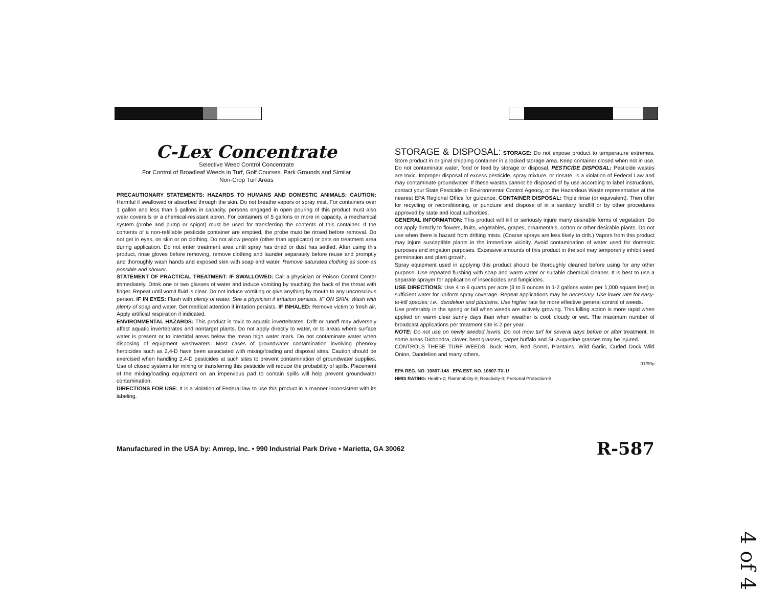C-Lex Concentrate
Selective Weed Control Concentrate
For Control of Broadleaf Weeds in Turf, Golf Courses, Park Grounds and Similar
Non-Crop Turf Areas
PRECAUTIONARY STATEMENTS: HAZARDS TO HUMANS AND DOMESTIC ANIMALS: CAUTION: Harmful if swallowed or absorbed through the skin. Do not breathe vapors or spray mist. For containers over 1 gallon and less than 5 gallons in capacity, persons engaged in open pouring of this product must also wear coveralls or a chemical-resistant apron. For containers of 5 gallons or more in capacity, a mechanical system (probe and pump or spigot) must be used for transferring the contents of this container. If the contents of a non-refillable pesticide container are emptied, the probe must be rinsed before removal. Do not get in eyes, on skin or on clothing. Do not allow people (other than applicator) or pets on treatment area during application. Do not enter treatment area until spray has dried or dust has settled. After using this product, rinse gloves before removing, remove clothing and launder separately before reuse and promptly and thoroughly wash hands and exposed skin with soap and water. Remove saturated clothing as soon as possible and shower.
STATEMENT OF PRACTICAL TREATMENT: IF SWALLOWED: Call a physician or Poison Control Center immediately. Drink one or two glasses of water and induce vomiting by touching the back of the throat with finger. Repeat until vomit fluid is clear. Do not induce vomiting or give anything by mouth to any unconscious person. IF IN EYES: Flush with plenty of water. See a physician if irritation persists. IF ON SKIN: Wash with plenty of soap and water. Get medical attention if irritation persists. IF INHALED: Remove victim to fresh air. Apply artificial respiration if indicated.
ENVIRONMENTAL HAZARDS: This product is toxic to aquatic invertebrates. Drift or runoff may adversely affect aquatic invertebrates and nontarget plants. Do not apply directly to water, or to areas where surface water is present or to intertidal areas below the mean high water mark. Do not contaminate water when disposing of equipment washwaters. Most cases of groundwater contamination involving phenoxy herbicides such as 2,4-D have been associated with mixing/loading and disposal sites. Caution should be exercised when handling 2,4-D pesticides at such sites to prevent contamination of groundwater supplies. Use of closed systems for mixing or transferring this pesticide will reduce the probability of spills. Placement of the mixing/loading equipment on an impervious pad to contain spills will help prevent groundwater contamination.
DIRECTIONS FOR USE: It is a violation of Federal law to use this product in a manner inconsistent with its labeling.
STORAGE & DISPOSAL:
STORAGE: Do not expose product to temperature extremes. Store product in original shipping container in a locked storage area. Keep container closed when not in use. Do not contaminate water, food or feed by storage or disposal. PESTICIDE DISPOSAL: Pesticide wastes are toxic. Improper disposal of excess pesticide, spray mixture, or rinsate, is a violation of Federal Law and may contaminate groundwater. If these wastes cannot be disposed of by use according to label instructions, contact your State Pesticide or Environmental Control Agency, or the Hazardous Waste representative at the nearest EPA Regional Office for guidance. CONTAINER DISPOSAL: Triple rinse (or equivalent). Then offer for recycling or reconditioning, or puncture and dispose of in a sanitary landfill or by other procedures approved by state and local authorities.
GENERAL INFORMATION: This product will kill or seriously injure many desirable forms of vegetation. Do not apply directly to flowers, fruits, vegetables, grapes, ornamentals, cotton or other desirable plants. Do not use when there is hazard from drifting mists. (Coarse sprays are less likely to drift.) Vapors from this product may injure susceptible plants in the immediate vicinity. Avoid contamination of water used for domestic purposes and irrigation purposes. Excessive amounts of this product in the soil may temporarily inhibit seed germination and plant growth.
Spray equipment used in applying this product should be thoroughly cleaned before using for any other purpose. Use repeated flushing with soap and warm water or suitable chemical cleaner. It is best to use a separate sprayer for application of insecticides and fungicides.
USE DIRECTIONS: Use 4 to 6 quarts per acre (3 to 5 ounces in 1-2 gallons water per 1,000 square feet) in sufficient water for uniform spray coverage. Repeat applications may be necessary. Use lower rate for easy-to-kill species; i.e., dandelion and plantains. Use higher rate for more effective general control of weeds.
Use preferably in the spring or fall when weeds are actively growing. This killing action is more rapid when applied on warm clear sunny days than when weather is cool, cloudy or wet. The maximum number of broadcast applications per treatment site is 2 per year.
NOTE: Do not use on newly seeded lawns. Do not mow turf for several days before or after treatment. In some areas Dichondra, clover, bent grasses, carpet buffalo and St. Augustine grasses may be injured.
CONTROLS THESE TURF WEEDS: Buck Horn, Red Sorrel, Plantains, Wild Garlic, Curled Dock Wild Onion, Dandelion and many others.
01/99p
EPA REG. NO. 10807-148 EPA EST. NO. 10807-TX-1/
HMIS RATING: Health-2; Flammability-0; Reactivity-0; Personal Protection-B.
Manufactured in the USA by: Amrep, Inc. • 990 Industrial Park Drive • Marietta, GA 30062 R-587
4 of 4